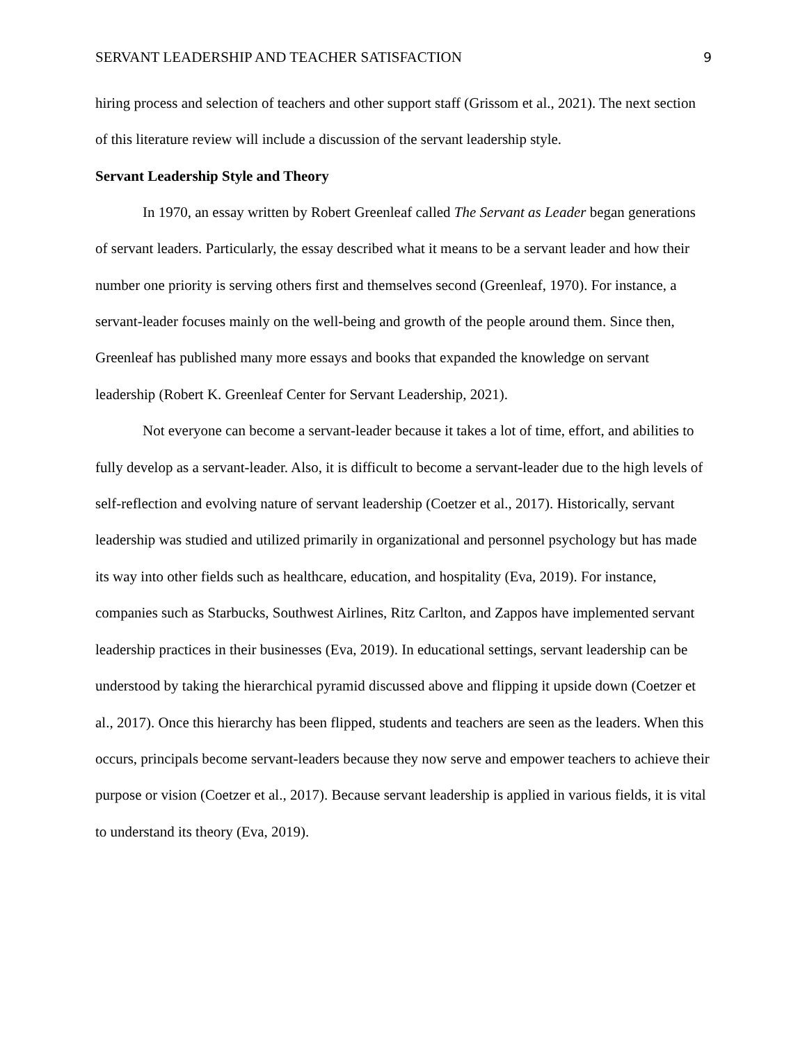SERVANT LEADERSHIP AND TEACHER SATISFACTION 9
hiring process and selection of teachers and other support staff (Grissom et al., 2021). The next section of this literature review will include a discussion of the servant leadership style.
Servant Leadership Style and Theory
In 1970, an essay written by Robert Greenleaf called The Servant as Leader began generations of servant leaders. Particularly, the essay described what it means to be a servant leader and how their number one priority is serving others first and themselves second (Greenleaf, 1970). For instance, a servant-leader focuses mainly on the well-being and growth of the people around them. Since then, Greenleaf has published many more essays and books that expanded the knowledge on servant leadership (Robert K. Greenleaf Center for Servant Leadership, 2021).
Not everyone can become a servant-leader because it takes a lot of time, effort, and abilities to fully develop as a servant-leader. Also, it is difficult to become a servant-leader due to the high levels of self-reflection and evolving nature of servant leadership (Coetzer et al., 2017). Historically, servant leadership was studied and utilized primarily in organizational and personnel psychology but has made its way into other fields such as healthcare, education, and hospitality (Eva, 2019). For instance, companies such as Starbucks, Southwest Airlines, Ritz Carlton, and Zappos have implemented servant leadership practices in their businesses (Eva, 2019). In educational settings, servant leadership can be understood by taking the hierarchical pyramid discussed above and flipping it upside down (Coetzer et al., 2017). Once this hierarchy has been flipped, students and teachers are seen as the leaders. When this occurs, principals become servant-leaders because they now serve and empower teachers to achieve their purpose or vision (Coetzer et al., 2017). Because servant leadership is applied in various fields, it is vital to understand its theory (Eva, 2019).